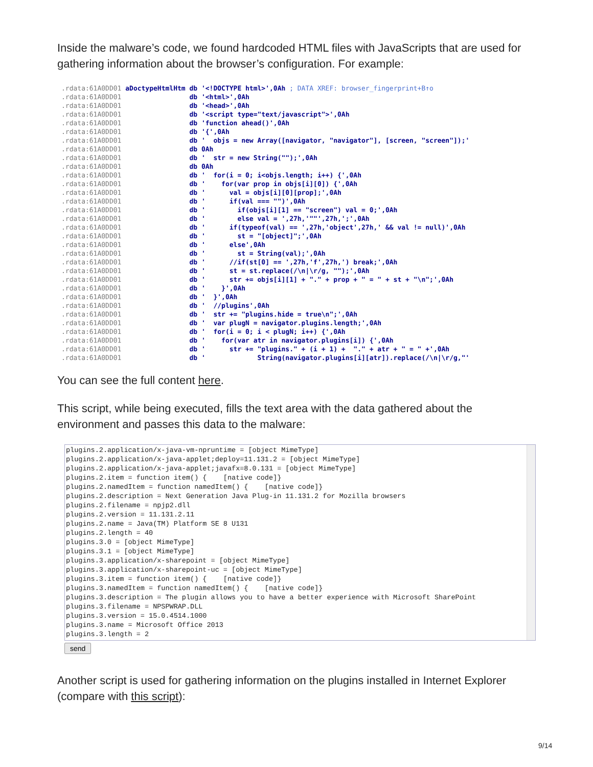Inside the malware’s code, we found hardcoded HTML files with JavaScripts that are used for gathering information about the browser’s configuration. For example:
.rdata:61A0DD01 aDoctypeHtmlHtm db '<!DOCTYPE html>',0Ah ; DATA XREF: browser_fingerprint+B↑o
.rdata:61A0DD01                 db '<html>',0Ah
.rdata:61A0DD01                 db '<head>',0Ah
.rdata:61A0DD01                 db '<script type="text/javascript">',0Ah
.rdata:61A0DD01                 db 'function ahead()',0Ah
.rdata:61A0DD01                 db '{',0Ah
.rdata:61A0DD01                 db '  objs = new Array([navigator, "navigator"], [screen, "screen"]);'
.rdata:61A0DD01                 db 0Ah
.rdata:61A0DD01                 db '  str = new String("");',0Ah
.rdata:61A0DD01                 db 0Ah
.rdata:61A0DD01                 db '  for(i = 0; i<objs.length; i++) {',0Ah
.rdata:61A0DD01                 db '    for(var prop in objs[i][0]) {',0Ah
.rdata:61A0DD01                 db '      val = objs[i][0][prop];',0Ah
.rdata:61A0DD01                 db '      if(val === "")',0Ah
.rdata:61A0DD01                 db '        if(objs[i][1] == "screen") val = 0;',0Ah
.rdata:61A0DD01                 db '        else val = ',27h,'""',27h,';',0Ah
.rdata:61A0DD01                 db '      if(typeof(val) == ',27h,'object',27h,' && val != null)',0Ah
.rdata:61A0DD01                 db '        st = "[object]";',0Ah
.rdata:61A0DD01                 db '      else',0Ah
.rdata:61A0DD01                 db '        st = String(val);',0Ah
.rdata:61A0DD01                 db '      //if(st[0] == ',27h,'f',27h,') break;',0Ah
.rdata:61A0DD01                 db '      st = st.replace(/\n|\r/g, "");',0Ah
.rdata:61A0DD01                 db '      str += objs[i][1] + "." + prop + " = " + st + "\n";',0Ah
.rdata:61A0DD01                 db '    }',0Ah
.rdata:61A0DD01                 db '  }',0Ah
.rdata:61A0DD01                 db '  //plugins',0Ah
.rdata:61A0DD01                 db '  str += "plugins.hide = true\n";',0Ah
.rdata:61A0DD01                 db '  var plugN = navigator.plugins.length;',0Ah
.rdata:61A0DD01                 db '  for(i = 0; i < plugN; i++) {',0Ah
.rdata:61A0DD01                 db '    for(var atr in navigator.plugins[i]) {',0Ah
.rdata:61A0DD01                 db '      str += "plugins." + (i + 1) +  "." + atr + " = " +',0Ah
.rdata:61A0DD01                 db '             String(navigator.plugins[i][atr]).replace(/\n|\r/g,"'
You can see the full content here.
This script, while being executed, fills the text area with the data gathered about the environment and passes this data to the malware:
plugins.2.application/x-java-vm-npruntime = [object MimeType]
plugins.2.application/x-java-applet;deploy=11.131.2 = [object MimeType]
plugins.2.application/x-java-applet;javafx=8.0.131 = [object MimeType]
plugins.2.item = function item() {    [native code]}
plugins.2.namedItem = function namedItem() {    [native code]}
plugins.2.description = Next Generation Java Plug-in 11.131.2 for Mozilla browsers
plugins.2.filename = npjp2.dll
plugins.2.version = 11.131.2.11
plugins.2.name = Java(TM) Platform SE 8 U131
plugins.2.length = 40
plugins.3.0 = [object MimeType]
plugins.3.1 = [object MimeType]
plugins.3.application/x-sharepoint = [object MimeType]
plugins.3.application/x-sharepoint-uc = [object MimeType]
plugins.3.item = function item() {    [native code]}
plugins.3.namedItem = function namedItem() {    [native code]}
plugins.3.description = The plugin allows you to have a better experience with Microsoft SharePoint
plugins.3.filename = NPSPWRAP.DLL
plugins.3.version = 15.0.4514.1000
plugins.3.name = Microsoft Office 2013
plugins.3.length = 2
send
Another script is used for gathering information on the plugins installed in Internet Explorer (compare with this script):
9/14